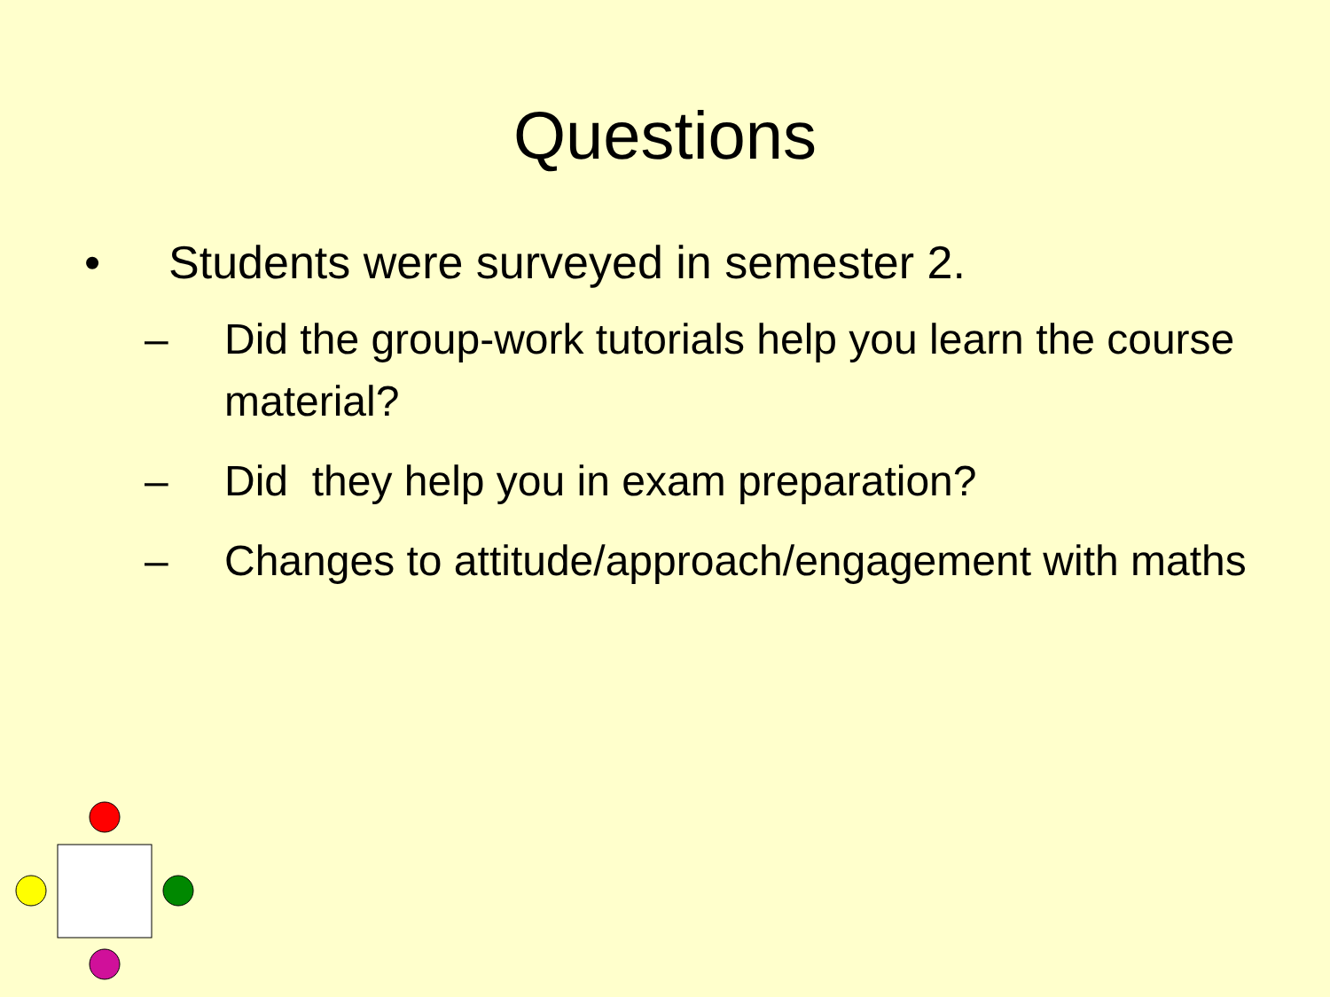Questions
• Students were surveyed in semester 2.
– Did the group-work tutorials help you learn the course material?
– Did they help you in exam preparation?
– Changes to attitude/approach/engagement with maths